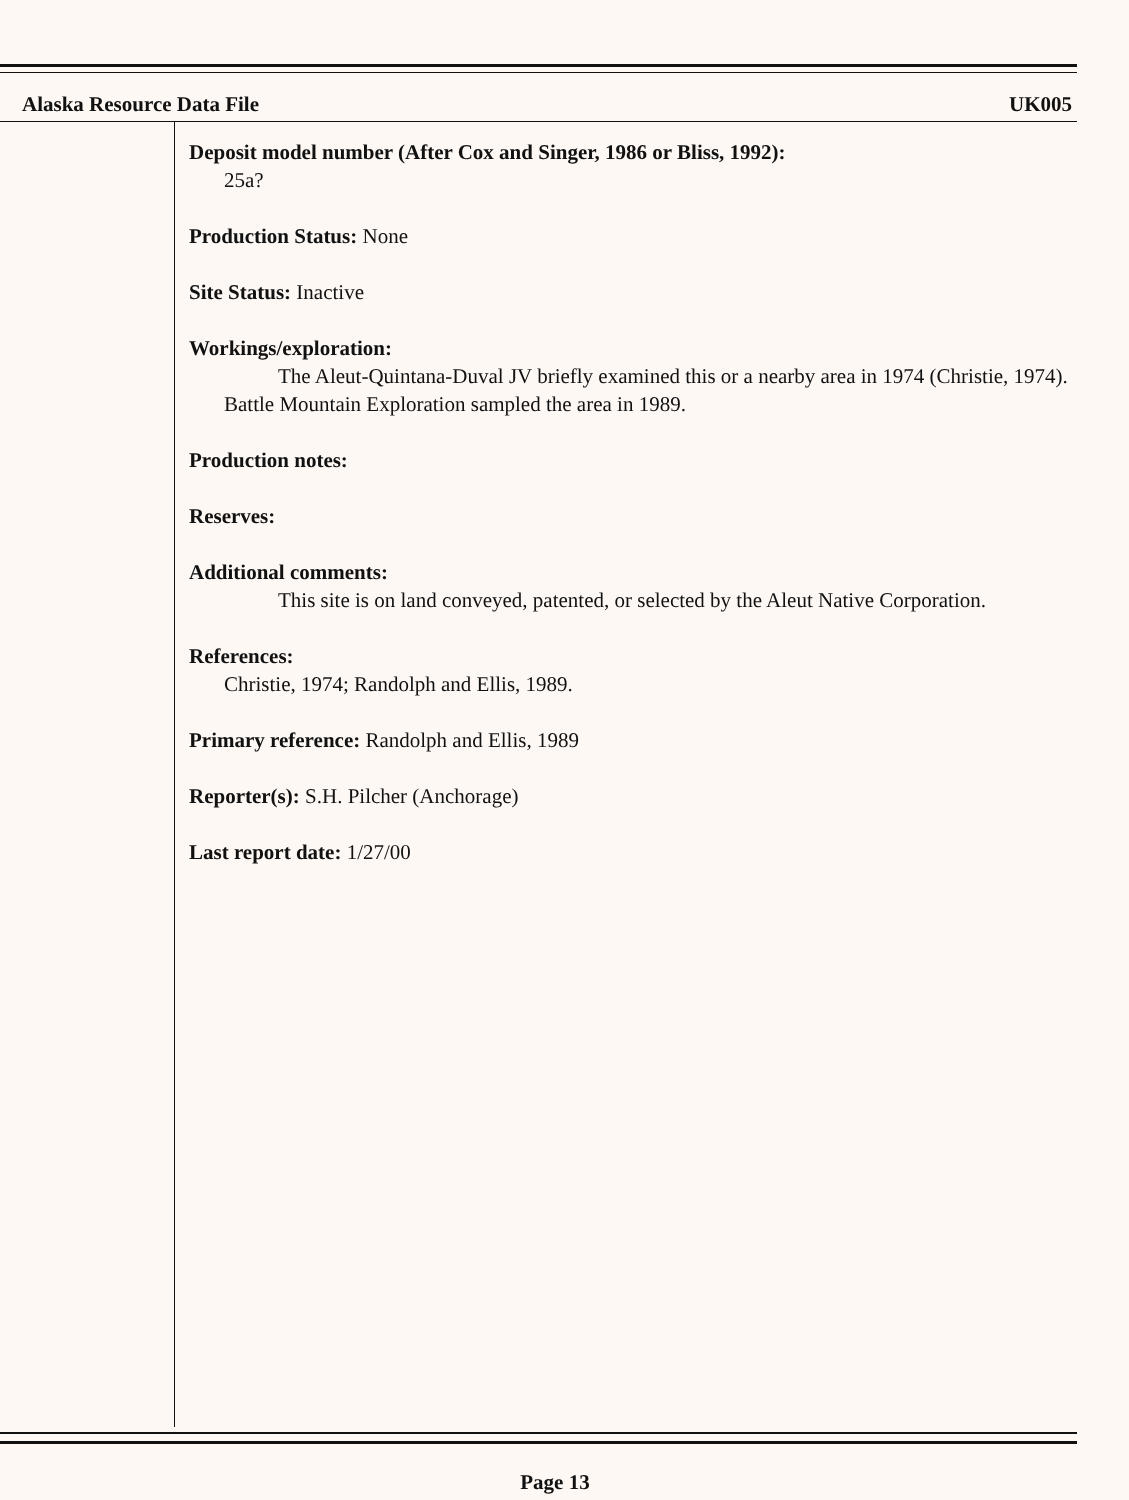Alaska Resource Data File UK005
Deposit model number (After Cox and Singer, 1986 or Bliss, 1992):
25a?
Production Status: None
Site Status: Inactive
Workings/exploration:
The Aleut-Quintana-Duval JV briefly examined this or a nearby area in 1974 (Christie, 1974). Battle Mountain Exploration sampled the area in 1989.
Production notes:
Reserves:
Additional comments:
This site is on land conveyed, patented, or selected by the Aleut Native Corporation.
References:
Christie, 1974; Randolph and Ellis, 1989.
Primary reference: Randolph and Ellis, 1989
Reporter(s): S.H. Pilcher (Anchorage)
Last report date: 1/27/00
Page 13